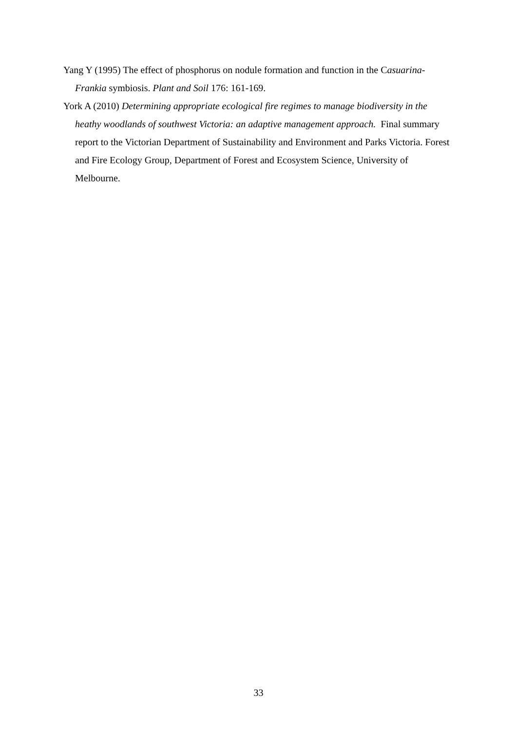Yang Y (1995) The effect of phosphorus on nodule formation and function in the Casuarina-Frankia symbiosis. Plant and Soil 176: 161-169.
York A (2010) Determining appropriate ecological fire regimes to manage biodiversity in the heathy woodlands of southwest Victoria: an adaptive management approach. Final summary report to the Victorian Department of Sustainability and Environment and Parks Victoria. Forest and Fire Ecology Group, Department of Forest and Ecosystem Science, University of Melbourne.
33